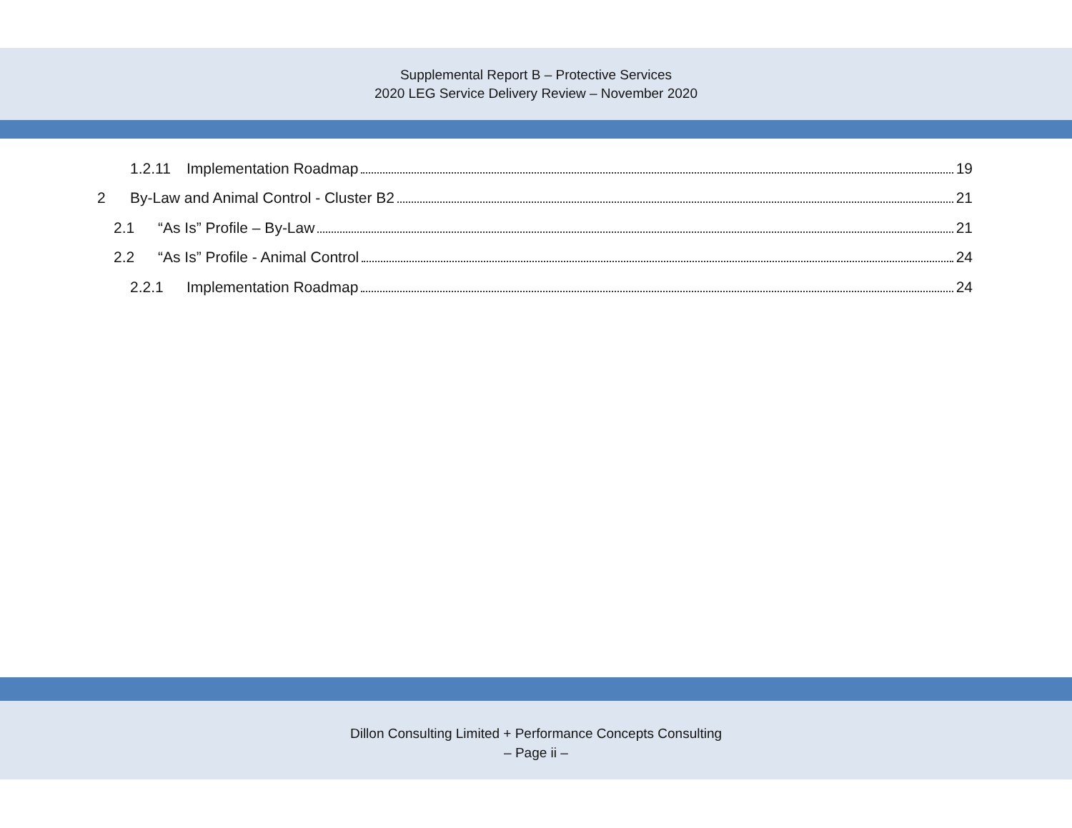Supplemental Report B – Protective Services
2020 LEG Service Delivery Review – November 2020
1.2.11 Implementation Roadmap 19
2 By-Law and Animal Control - Cluster B2 21
2.1 “As Is” Profile – By-Law 21
2.2 “As Is” Profile - Animal Control 24
2.2.1 Implementation Roadmap 24
Dillon Consulting Limited + Performance Concepts Consulting
– Page ii –